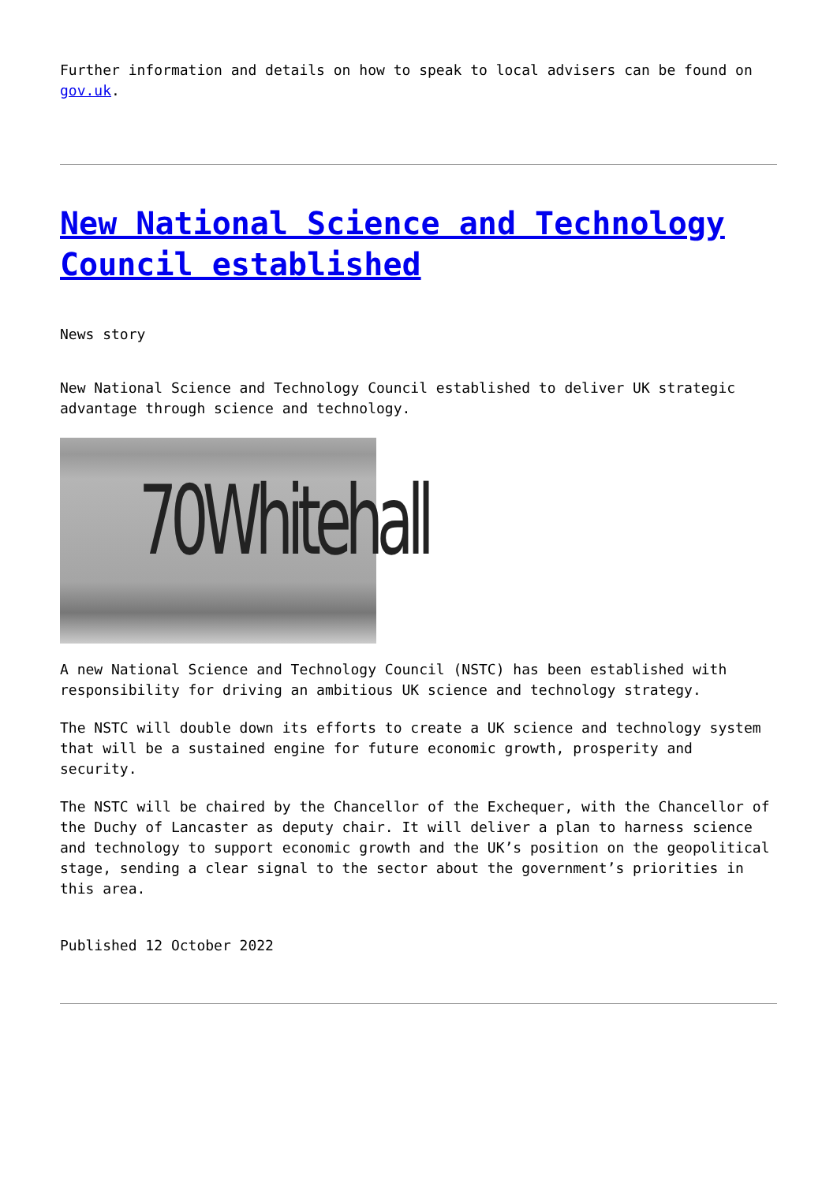Further information and details on how to speak to local advisers can be found on gov.uk.
New National Science and Technology Council established
News story
New National Science and Technology Council established to deliver UK strategic advantage through science and technology.
70Whitehall
A new National Science and Technology Council (NSTC) has been established with responsibility for driving an ambitious UK science and technology strategy.
The NSTC will double down its efforts to create a UK science and technology system that will be a sustained engine for future economic growth, prosperity and security.
The NSTC will be chaired by the Chancellor of the Exchequer, with the Chancellor of the Duchy of Lancaster as deputy chair. It will deliver a plan to harness science and technology to support economic growth and the UK’s position on the geopolitical stage, sending a clear signal to the sector about the government’s priorities in this area.
Published 12 October 2022